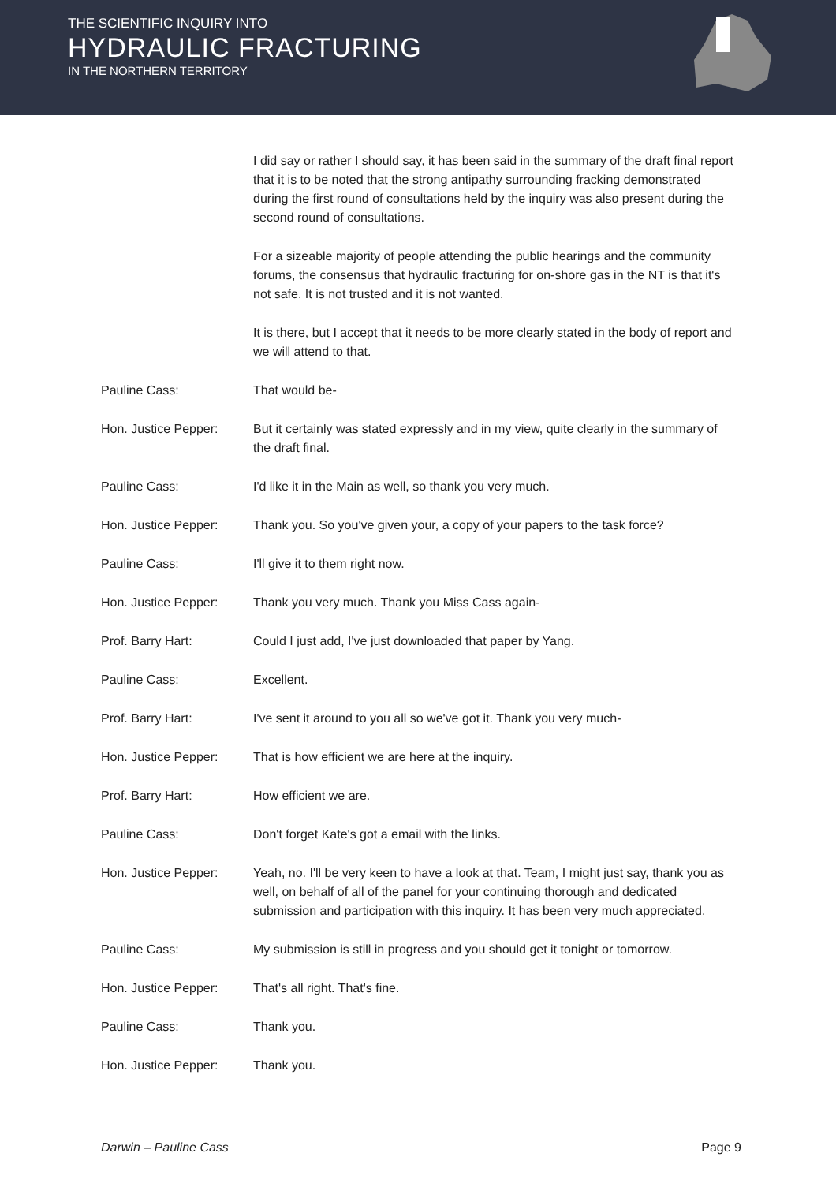THE SCIENTIFIC INQUIRY INTO
HYDRAULIC FRACTURING
IN THE NORTHERN TERRITORY
I did say or rather I should say, it has been said in the summary of the draft final report that it is to be noted that the strong antipathy surrounding fracking demonstrated during the first round of consultations held by the inquiry was also present during the second round of consultations.
For a sizeable majority of people attending the public hearings and the community forums, the consensus that hydraulic fracturing for on-shore gas in the NT is that it's not safe. It is not trusted and it is not wanted.
It is there, but I accept that it needs to be more clearly stated in the body of report and we will attend to that.
Pauline Cass: That would be-
Hon. Justice Pepper: But it certainly was stated expressly and in my view, quite clearly in the summary of the draft final.
Pauline Cass: I'd like it in the Main as well, so thank you very much.
Hon. Justice Pepper: Thank you. So you've given your, a copy of your papers to the task force?
Pauline Cass: I'll give it to them right now.
Hon. Justice Pepper: Thank you very much. Thank you Miss Cass again-
Prof. Barry Hart: Could I just add, I've just downloaded that paper by Yang.
Pauline Cass: Excellent.
Prof. Barry Hart: I've sent it around to you all so we've got it. Thank you very much-
Hon. Justice Pepper: That is how efficient we are here at the inquiry.
Prof. Barry Hart: How efficient we are.
Pauline Cass: Don't forget Kate's got a email with the links.
Hon. Justice Pepper: Yeah, no. I'll be very keen to have a look at that. Team, I might just say, thank you as well, on behalf of all of the panel for your continuing thorough and dedicated submission and participation with this inquiry. It has been very much appreciated.
Pauline Cass: My submission is still in progress and you should get it tonight or tomorrow.
Hon. Justice Pepper: That's all right. That's fine.
Pauline Cass: Thank you.
Hon. Justice Pepper: Thank you.
Darwin – Pauline Cass Page 9